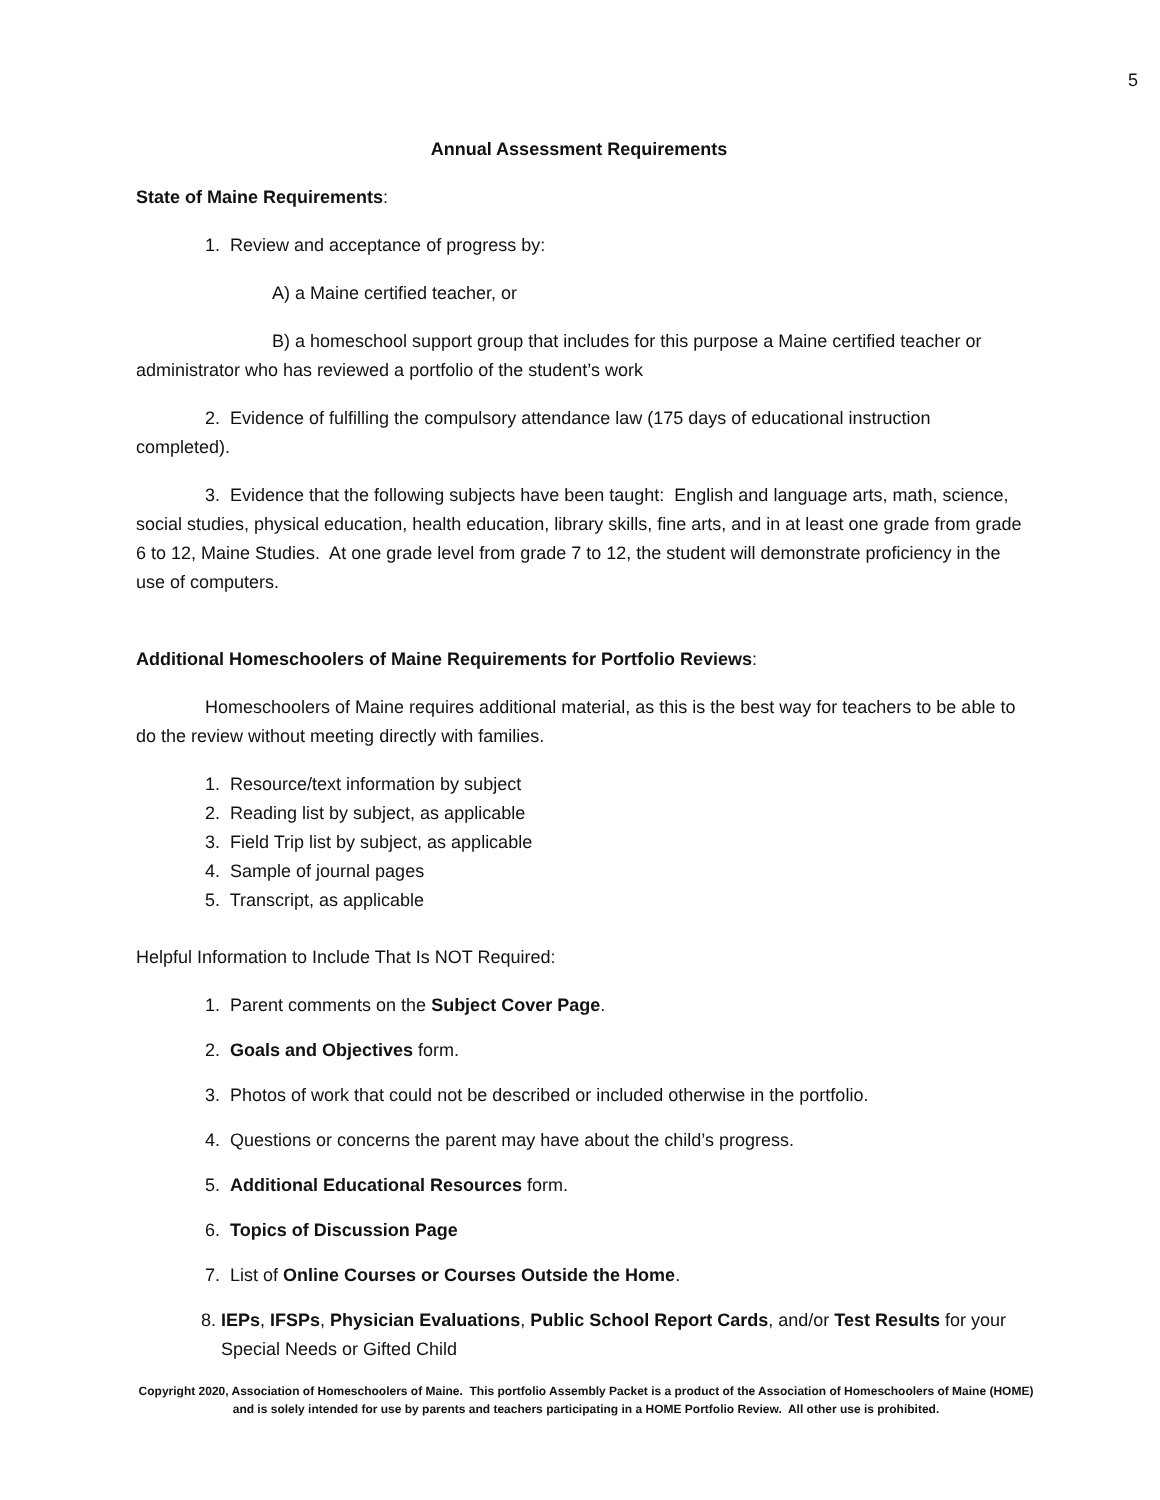5
Annual Assessment Requirements
State of Maine Requirements:
1. Review and acceptance of progress by:
A) a Maine certified teacher, or
B) a homeschool support group that includes for this purpose a Maine certified teacher or administrator who has reviewed a portfolio of the student’s work
2. Evidence of fulfilling the compulsory attendance law (175 days of educational instruction completed).
3. Evidence that the following subjects have been taught: English and language arts, math, science, social studies, physical education, health education, library skills, fine arts, and in at least one grade from grade 6 to 12, Maine Studies. At one grade level from grade 7 to 12, the student will demonstrate proficiency in the use of computers.
Additional Homeschoolers of Maine Requirements for Portfolio Reviews:
Homeschoolers of Maine requires additional material, as this is the best way for teachers to be able to do the review without meeting directly with families.
1. Resource/text information by subject
2. Reading list by subject, as applicable
3. Field Trip list by subject, as applicable
4. Sample of journal pages
5. Transcript, as applicable
Helpful Information to Include That Is NOT Required:
1. Parent comments on the Subject Cover Page.
2. Goals and Objectives form.
3. Photos of work that could not be described or included otherwise in the portfolio.
4. Questions or concerns the parent may have about the child’s progress.
5. Additional Educational Resources form.
6. Topics of Discussion Page
7. List of Online Courses or Courses Outside the Home.
8. IEPs, IFSPs, Physician Evaluations, Public School Report Cards, and/or Test Results for your Special Needs or Gifted Child
Copyright 2020, Association of Homeschoolers of Maine. This portfolio Assembly Packet is a product of the Association of Homeschoolers of Maine (HOME) and is solely intended for use by parents and teachers participating in a HOME Portfolio Review. All other use is prohibited.